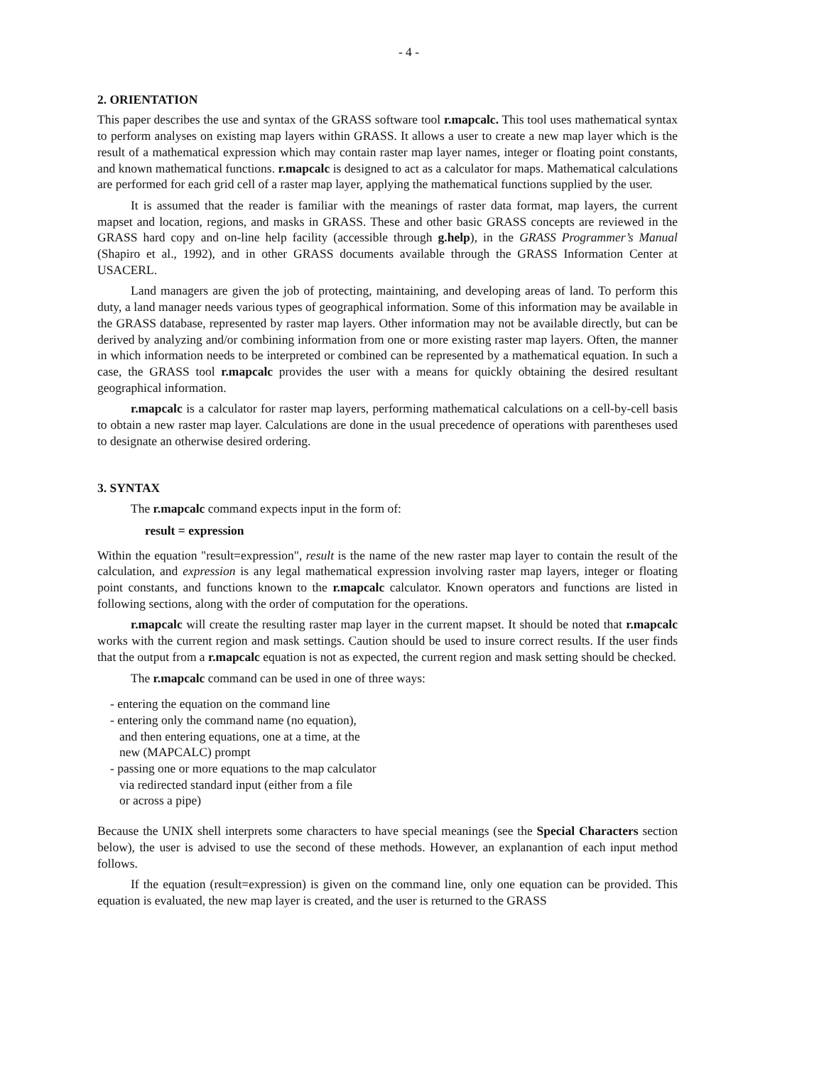- 4 -
2. ORIENTATION
This paper describes the use and syntax of the GRASS software tool r.mapcalc. This tool uses mathematical syntax to perform analyses on existing map layers within GRASS. It allows a user to create a new map layer which is the result of a mathematical expression which may contain raster map layer names, integer or floating point constants, and known mathematical functions. r.mapcalc is designed to act as a calculator for maps. Mathematical calculations are performed for each grid cell of a raster map layer, applying the mathematical functions supplied by the user.
It is assumed that the reader is familiar with the meanings of raster data format, map layers, the current mapset and location, regions, and masks in GRASS. These and other basic GRASS concepts are reviewed in the GRASS hard copy and on-line help facility (accessible through g.help), in the GRASS Programmer’s Manual (Shapiro et al., 1992), and in other GRASS documents available through the GRASS Information Center at USACERL.
Land managers are given the job of protecting, maintaining, and developing areas of land. To perform this duty, a land manager needs various types of geographical information. Some of this information may be available in the GRASS database, represented by raster map layers. Other information may not be available directly, but can be derived by analyzing and/or combining information from one or more existing raster map layers. Often, the manner in which information needs to be interpreted or combined can be represented by a mathematical equation. In such a case, the GRASS tool r.mapcalc provides the user with a means for quickly obtaining the desired resultant geographical information.
r.mapcalc is a calculator for raster map layers, performing mathematical calculations on a cell-by-cell basis to obtain a new raster map layer. Calculations are done in the usual precedence of operations with parentheses used to designate an otherwise desired ordering.
3. SYNTAX
The r.mapcalc command expects input in the form of:
result = expression
Within the equation "result=expression", result is the name of the new raster map layer to contain the result of the calculation, and expression is any legal mathematical expression involving raster map layers, integer or floating point constants, and functions known to the r.mapcalc calculator. Known operators and functions are listed in following sections, along with the order of computation for the operations.
r.mapcalc will create the resulting raster map layer in the current mapset. It should be noted that r.mapcalc works with the current region and mask settings. Caution should be used to insure correct results. If the user finds that the output from a r.mapcalc equation is not as expected, the current region and mask setting should be checked.
The r.mapcalc command can be used in one of three ways:
- entering the equation on the command line
- entering only the command name (no equation),
and then entering equations, one at a time, at the
new (MAPCALC) prompt
- passing one or more equations to the map calculator
via redirected standard input (either from a file
or across a pipe)
Because the UNIX shell interprets some characters to have special meanings (see the Special Characters section below), the user is advised to use the second of these methods. However, an explanantion of each input method follows.
If the equation (result=expression) is given on the command line, only one equation can be provided. This equation is evaluated, the new map layer is created, and the user is returned to the GRASS